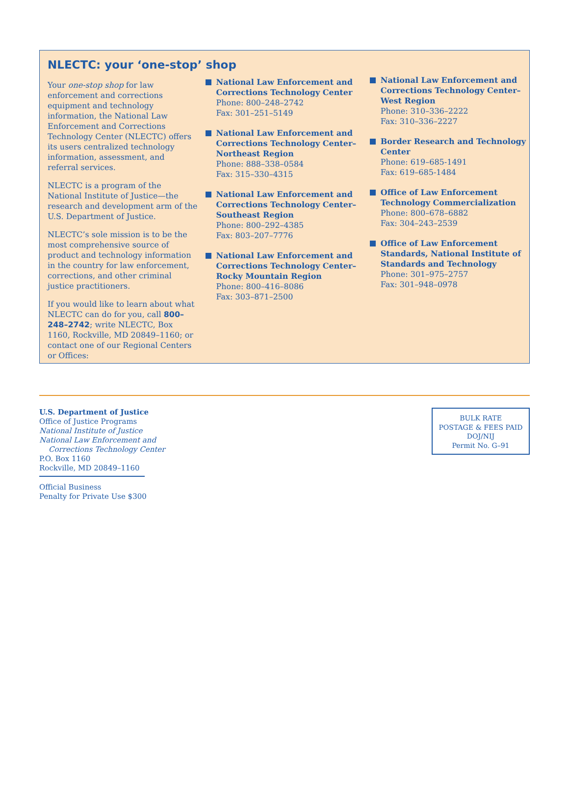NLECTC: your ‘one-stop’ shop
Your one-stop shop for law enforcement and corrections equipment and technology information, the National Law Enforcement and Corrections Technology Center (NLECTC) offers its users centralized technology information, assessment, and referral services.
NLECTC is a program of the National Institute of Justice—the research and development arm of the U.S. Department of Justice.
NLECTC’s sole mission is to be the most comprehensive source of product and technology information in the country for law enforcement, corrections, and other criminal justice practitioners.
If you would like to learn about what NLECTC can do for you, call 800–248–2742; write NLECTC, Box 1160, Rockville, MD 20849–1160; or contact one of our Regional Centers or Offices:
National Law Enforcement and Corrections Technology Center
Phone: 800–248–2742
Fax: 301–251–5149
National Law Enforcement and Corrections Technology Center–Northeast Region
Phone: 888–338–0584
Fax: 315–330–4315
National Law Enforcement and Corrections Technology Center–Southeast Region
Phone: 800–292–4385
Fax: 803–207–7776
National Law Enforcement and Corrections Technology Center–Rocky Mountain Region
Phone: 800–416–8086
Fax: 303–871–2500
National Law Enforcement and Corrections Technology Center–West Region
Phone: 310–336–2222
Fax: 310–336–2227
Border Research and Technology Center
Phone: 619–685-1491
Fax: 619–685-1484
Office of Law Enforcement Technology Commercialization
Phone: 800–678–6882
Fax: 304–243–2539
Office of Law Enforcement Standards, National Institute of Standards and Technology
Phone: 301–975–2757
Fax: 301–948–0978
U.S. Department of Justice
Office of Justice Programs
National Institute of Justice
National Law Enforcement and
Corrections Technology Center
P.O. Box 1160
Rockville, MD 20849–1160
Official Business
Penalty for Private Use $300
BULK RATE
POSTAGE & FEES PAID
DOJ/NIJ
Permit No. G–91